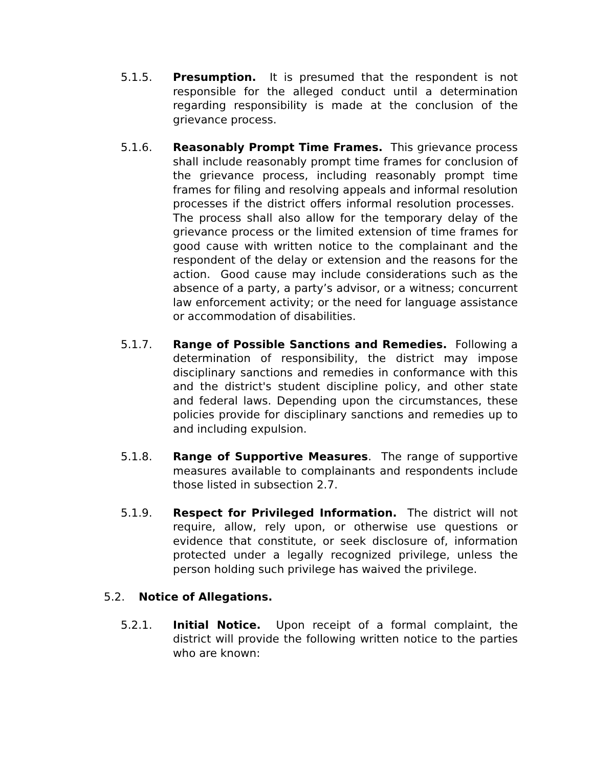5.1.5. Presumption. It is presumed that the respondent is not responsible for the alleged conduct until a determination regarding responsibility is made at the conclusion of the grievance process.
5.1.6. Reasonably Prompt Time Frames. This grievance process shall include reasonably prompt time frames for conclusion of the grievance process, including reasonably prompt time frames for filing and resolving appeals and informal resolution processes if the district offers informal resolution processes. The process shall also allow for the temporary delay of the grievance process or the limited extension of time frames for good cause with written notice to the complainant and the respondent of the delay or extension and the reasons for the action. Good cause may include considerations such as the absence of a party, a party’s advisor, or a witness; concurrent law enforcement activity; or the need for language assistance or accommodation of disabilities.
5.1.7. Range of Possible Sanctions and Remedies. Following a determination of responsibility, the district may impose disciplinary sanctions and remedies in conformance with this and the district's student discipline policy, and other state and federal laws. Depending upon the circumstances, these policies provide for disciplinary sanctions and remedies up to and including expulsion.
5.1.8. Range of Supportive Measures. The range of supportive measures available to complainants and respondents include those listed in subsection 2.7.
5.1.9. Respect for Privileged Information. The district will not require, allow, rely upon, or otherwise use questions or evidence that constitute, or seek disclosure of, information protected under a legally recognized privilege, unless the person holding such privilege has waived the privilege.
5.2. Notice of Allegations.
5.2.1. Initial Notice. Upon receipt of a formal complaint, the district will provide the following written notice to the parties who are known: